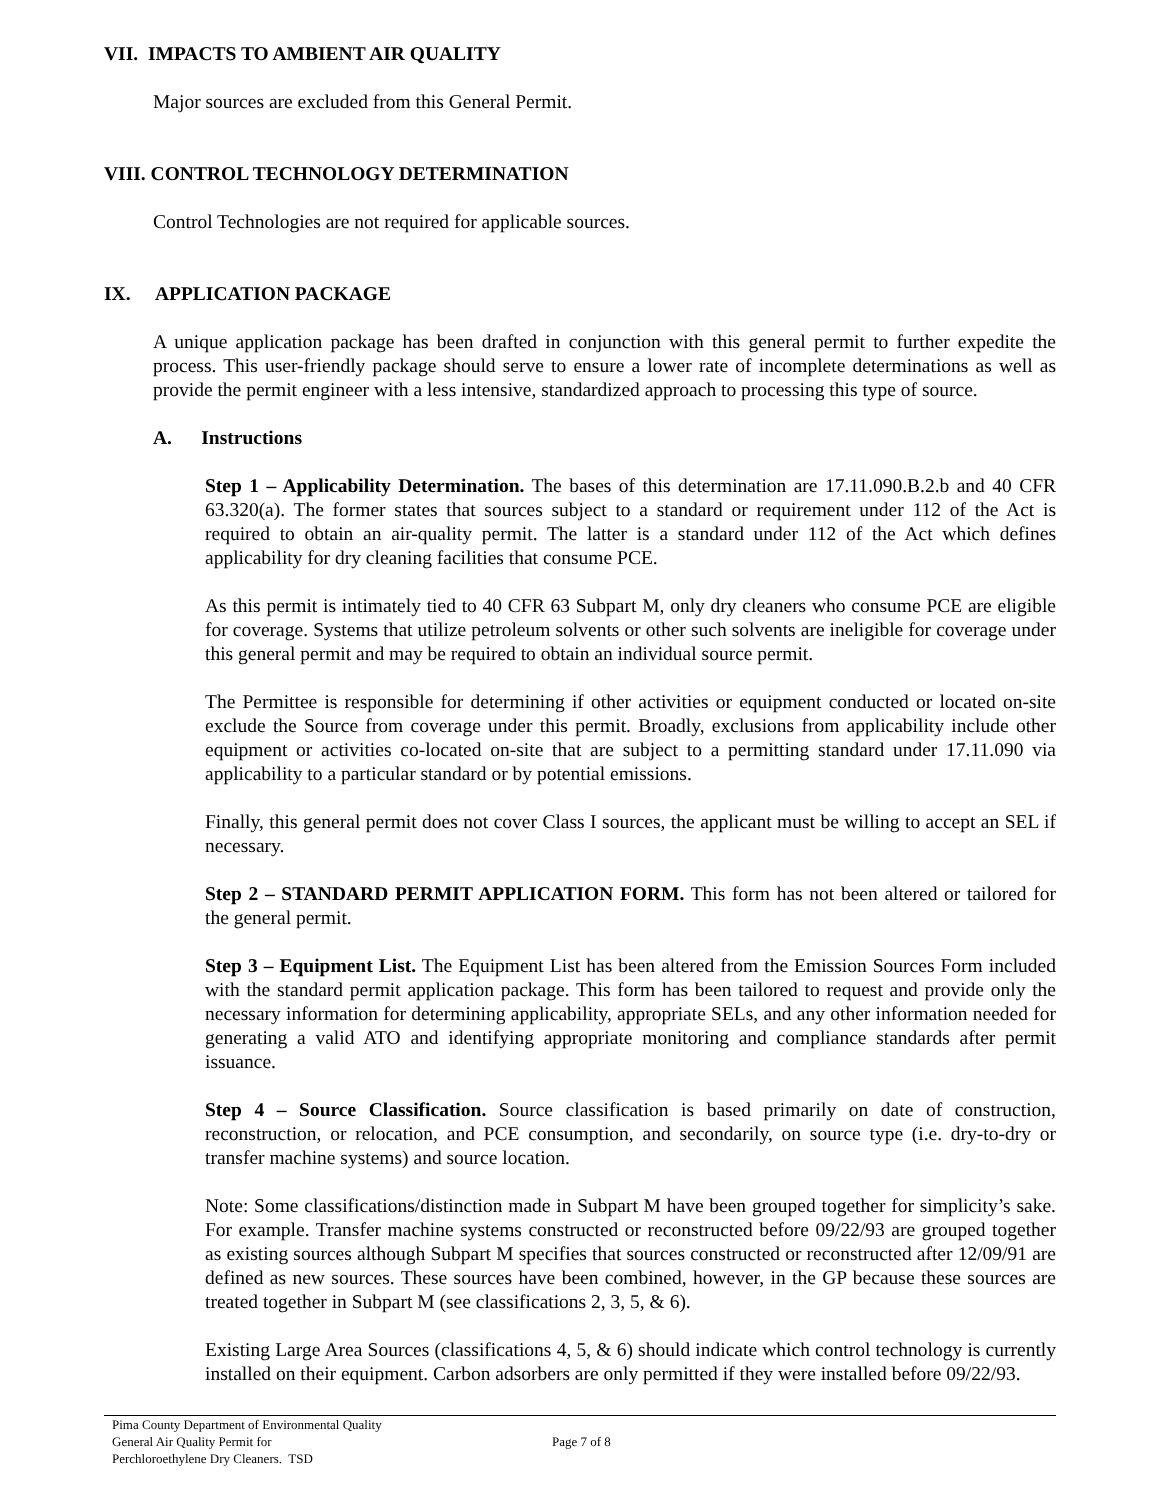VII. IMPACTS TO AMBIENT AIR QUALITY
Major sources are excluded from this General Permit.
VIII. CONTROL TECHNOLOGY DETERMINATION
Control Technologies are not required for applicable sources.
IX. APPLICATION PACKAGE
A unique application package has been drafted in conjunction with this general permit to further expedite the process. This user-friendly package should serve to ensure a lower rate of incomplete determinations as well as provide the permit engineer with a less intensive, standardized approach to processing this type of source.
A. Instructions
Step 1 – Applicability Determination. The bases of this determination are 17.11.090.B.2.b and 40 CFR 63.320(a). The former states that sources subject to a standard or requirement under 112 of the Act is required to obtain an air-quality permit. The latter is a standard under 112 of the Act which defines applicability for dry cleaning facilities that consume PCE.
As this permit is intimately tied to 40 CFR 63 Subpart M, only dry cleaners who consume PCE are eligible for coverage. Systems that utilize petroleum solvents or other such solvents are ineligible for coverage under this general permit and may be required to obtain an individual source permit.
The Permittee is responsible for determining if other activities or equipment conducted or located on-site exclude the Source from coverage under this permit. Broadly, exclusions from applicability include other equipment or activities co-located on-site that are subject to a permitting standard under 17.11.090 via applicability to a particular standard or by potential emissions.
Finally, this general permit does not cover Class I sources, the applicant must be willing to accept an SEL if necessary.
Step 2 – STANDARD PERMIT APPLICATION FORM. This form has not been altered or tailored for the general permit.
Step 3 – Equipment List. The Equipment List has been altered from the Emission Sources Form included with the standard permit application package. This form has been tailored to request and provide only the necessary information for determining applicability, appropriate SELs, and any other information needed for generating a valid ATO and identifying appropriate monitoring and compliance standards after permit issuance.
Step 4 – Source Classification. Source classification is based primarily on date of construction, reconstruction, or relocation, and PCE consumption, and secondarily, on source type (i.e. dry-to-dry or transfer machine systems) and source location.
Note: Some classifications/distinction made in Subpart M have been grouped together for simplicity’s sake. For example. Transfer machine systems constructed or reconstructed before 09/22/93 are grouped together as existing sources although Subpart M specifies that sources constructed or reconstructed after 12/09/91 are defined as new sources. These sources have been combined, however, in the GP because these sources are treated together in Subpart M (see classifications 2, 3, 5, & 6).
Existing Large Area Sources (classifications 4, 5, & 6) should indicate which control technology is currently installed on their equipment. Carbon adsorbers are only permitted if they were installed before 09/22/93.
Pima County Department of Environmental Quality
General Air Quality Permit for
Perchloroethylene Dry Cleaners. TSD
Page 7 of 8